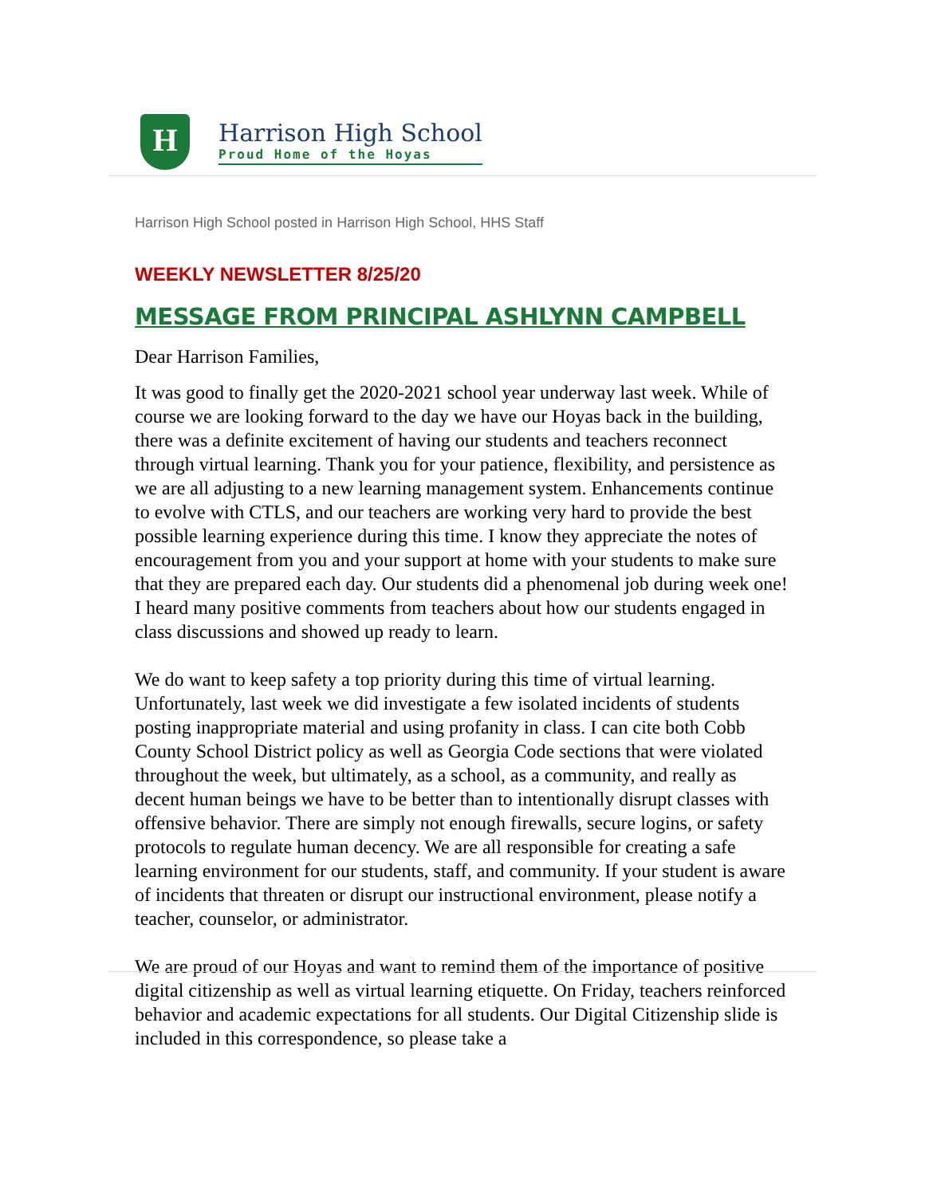H
Harrison High School
Proud Home of the Hoyas
Harrison High School posted in Harrison High School, HHS Staff
WEEKLY NEWSLETTER 8/25/20
MESSAGE FROM PRINCIPAL ASHLYNN CAMPBELL
Dear Harrison Families,
It was good to finally get the 2020-2021 school year underway last week. While of course we are looking forward to the day we have our Hoyas back in the building, there was a definite excitement of having our students and teachers reconnect through virtual learning. Thank you for your patience, flexibility, and persistence as we are all adjusting to a new learning management system. Enhancements continue to evolve with CTLS, and our teachers are working very hard to provide the best possible learning experience during this time. I know they appreciate the notes of encouragement from you and your support at home with your students to make sure that they are prepared each day. Our students did a phenomenal job during week one! I heard many positive comments from teachers about how our students engaged in class discussions and showed up ready to learn.
We do want to keep safety a top priority during this time of virtual learning. Unfortunately, last week we did investigate a few isolated incidents of students posting inappropriate material and using profanity in class. I can cite both Cobb County School District policy as well as Georgia Code sections that were violated throughout the week, but ultimately, as a school, as a community, and really as decent human beings we have to be better than to intentionally disrupt classes with offensive behavior. There are simply not enough firewalls, secure logins, or safety protocols to regulate human decency. We are all responsible for creating a safe learning environment for our students, staff, and community. If your student is aware of incidents that threaten or disrupt our instructional environment, please notify a teacher, counselor, or administrator.
We are proud of our Hoyas and want to remind them of the importance of positive digital citizenship as well as virtual learning etiquette. On Friday, teachers reinforced behavior and academic expectations for all students. Our Digital Citizenship slide is included in this correspondence, so please take a